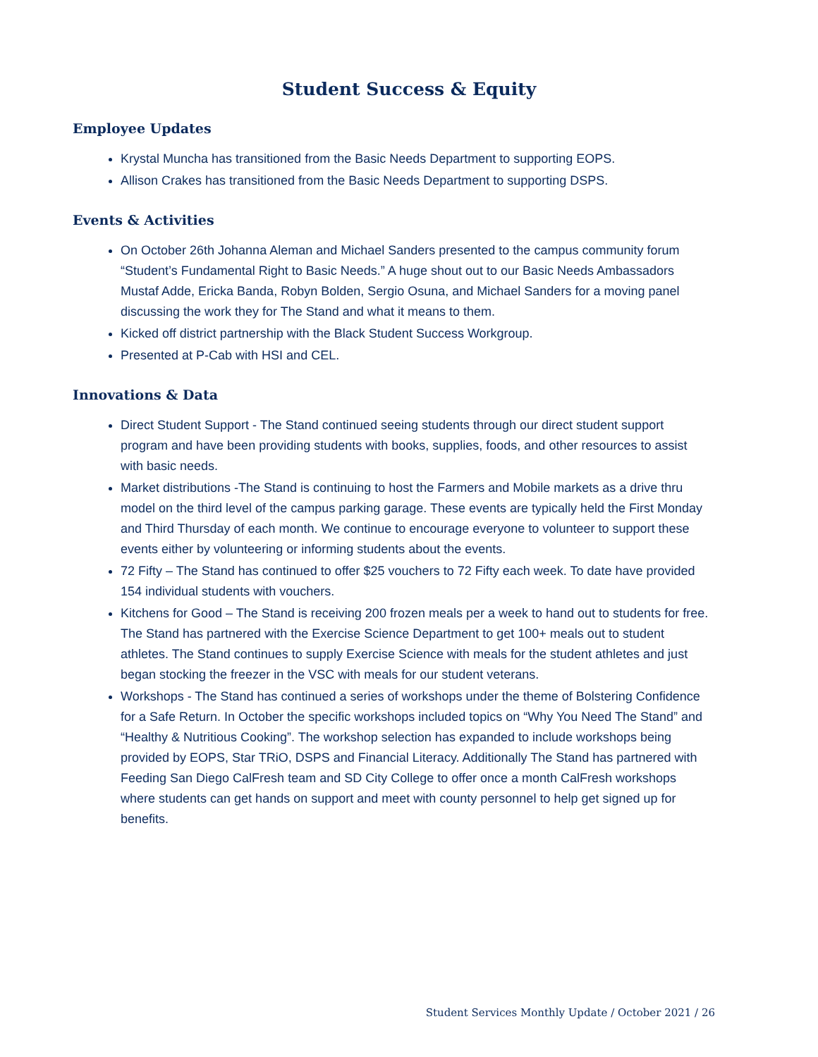Student Success & Equity
Employee Updates
Krystal Muncha has transitioned from the Basic Needs Department to supporting EOPS.
Allison Crakes has transitioned from the Basic Needs Department to supporting DSPS.
Events & Activities
On October 26th Johanna Aleman and Michael Sanders presented to the campus community forum “Student’s Fundamental Right to Basic Needs.” A huge shout out to our Basic Needs Ambassadors Mustaf Adde, Ericka Banda, Robyn Bolden, Sergio Osuna, and Michael Sanders for a moving panel discussing the work they for The Stand and what it means to them.
Kicked off district partnership with the Black Student Success Workgroup.
Presented at P-Cab with HSI and CEL.
Innovations & Data
Direct Student Support - The Stand continued seeing students through our direct student support program and have been providing students with books, supplies, foods, and other resources to assist with basic needs.
Market distributions -The Stand is continuing to host the Farmers and Mobile markets as a drive thru model on the third level of the campus parking garage. These events are typically held the First Monday and Third Thursday of each month. We continue to encourage everyone to volunteer to support these events either by volunteering or informing students about the events.
72 Fifty – The Stand has continued to offer $25 vouchers to 72 Fifty each week. To date have provided 154 individual students with vouchers.
Kitchens for Good – The Stand is receiving 200 frozen meals per a week to hand out to students for free. The Stand has partnered with the Exercise Science Department to get 100+ meals out to student athletes. The Stand continues to supply Exercise Science with meals for the student athletes and just began stocking the freezer in the VSC with meals for our student veterans.
Workshops - The Stand has continued a series of workshops under the theme of Bolstering Confidence for a Safe Return. In October the specific workshops included topics on “Why You Need The Stand” and “Healthy & Nutritious Cooking”. The workshop selection has expanded to include workshops being provided by EOPS, Star TRiO, DSPS and Financial Literacy. Additionally The Stand has partnered with Feeding San Diego CalFresh team and SD City College to offer once a month CalFresh workshops where students can get hands on support and meet with county personnel to help get signed up for benefits.
Student Services Monthly Update / October 2021 / 26